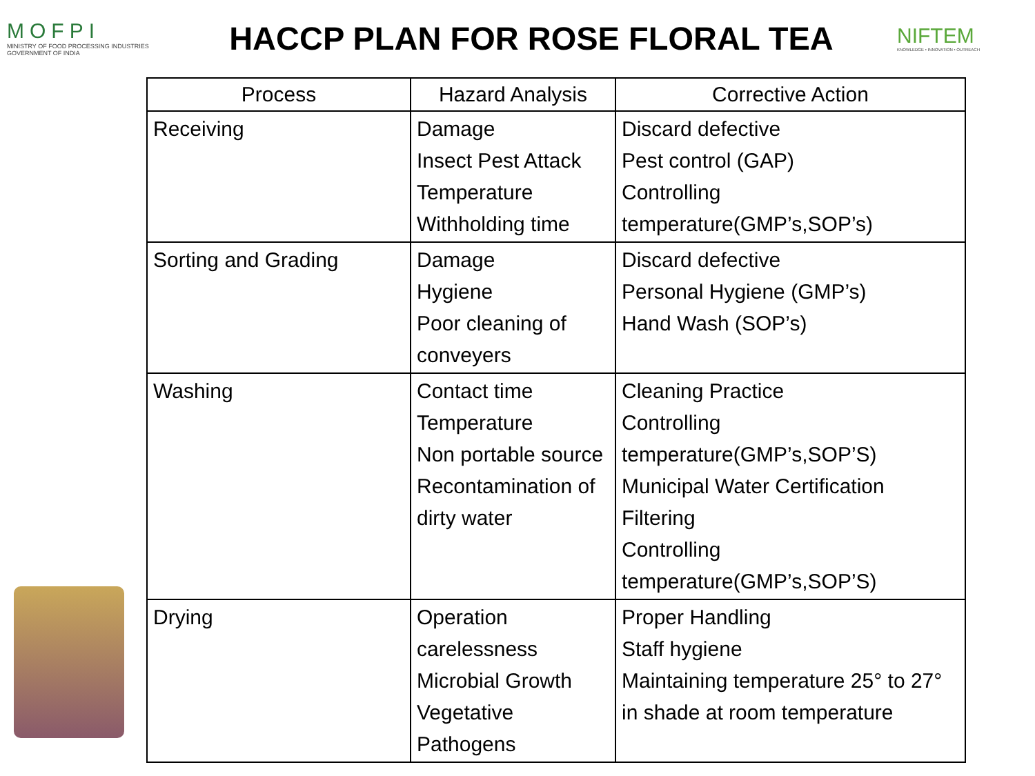MOFPI
MINISTRY OF FOOD PROCESSING INDUSTRIES
GOVERNMENT OF INDIA
HACCP PLAN FOR ROSE FLORAL TEA
NIFTEM
KNOWLEDGE • INNOVATION • OUTREACH
| Process | Hazard Analysis | Corrective Action |
| --- | --- | --- |
| Receiving | Damage Insect Pest Attack Temperature Withholding time | Discard defective Pest control (GAP) Controlling temperature(GMP’s,SOP’s) |
| Sorting and Grading | Damage Hygiene Poor cleaning of conveyers | Discard defective Personal Hygiene (GMP’s) Hand Wash (SOP’s) |
| Washing | Contact time Temperature Non portable source Recontamination of dirty water | Cleaning Practice Controlling temperature(GMP’s,SOP’S) Municipal Water Certification Filtering Controlling temperature(GMP’s,SOP’S) |
| Drying | Operation carelessness Microbial Growth Vegetative Pathogens | Proper Handling Staff hygiene Maintaining temperature 25° to 27° in shade at room temperature |